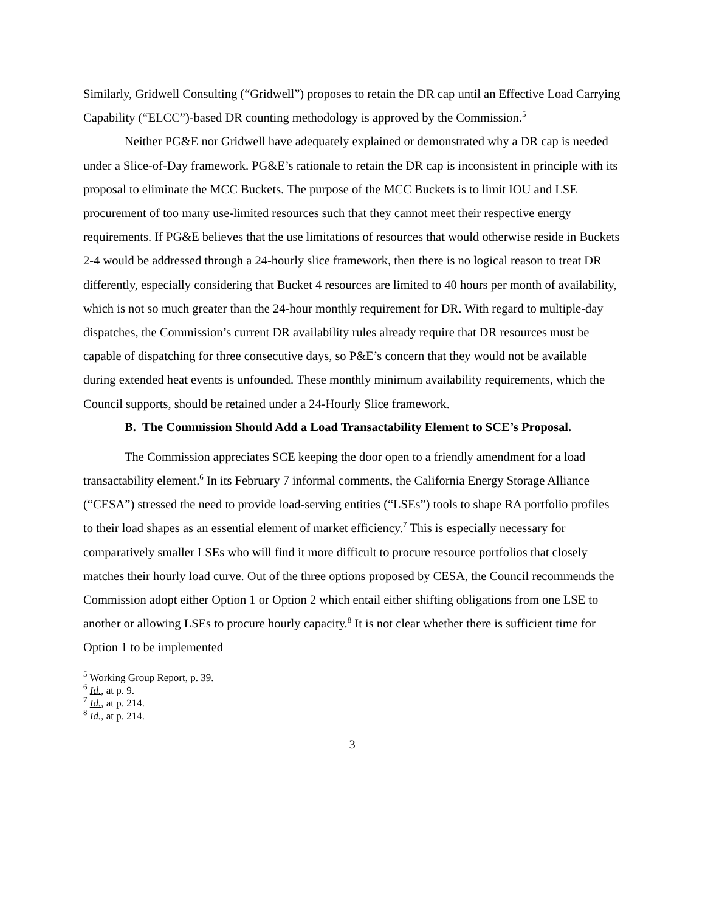Similarly, Gridwell Consulting (“Gridwell”) proposes to retain the DR cap until an Effective Load Carrying Capability (“ELCC”)-based DR counting methodology is approved by the Commission.<sup>5</sup>
Neither PG&E nor Gridwell have adequately explained or demonstrated why a DR cap is needed under a Slice-of-Day framework. PG&E’s rationale to retain the DR cap is inconsistent in principle with its proposal to eliminate the MCC Buckets. The purpose of the MCC Buckets is to limit IOU and LSE procurement of too many use-limited resources such that they cannot meet their respective energy requirements. If PG&E believes that the use limitations of resources that would otherwise reside in Buckets 2-4 would be addressed through a 24-hourly slice framework, then there is no logical reason to treat DR differently, especially considering that Bucket 4 resources are limited to 40 hours per month of availability, which is not so much greater than the 24-hour monthly requirement for DR. With regard to multiple-day dispatches, the Commission’s current DR availability rules already require that DR resources must be capable of dispatching for three consecutive days, so P&E’s concern that they would not be available during extended heat events is unfounded. These monthly minimum availability requirements, which the Council supports, should be retained under a 24-Hourly Slice framework.
B. The Commission Should Add a Load Transactability Element to SCE’s Proposal.
The Commission appreciates SCE keeping the door open to a friendly amendment for a load transactability element.<sup>6</sup> In its February 7 informal comments, the California Energy Storage Alliance (“CESA”) stressed the need to provide load-serving entities (“LSEs”) tools to shape RA portfolio profiles to their load shapes as an essential element of market efficiency.<sup>7</sup> This is especially necessary for comparatively smaller LSEs who will find it more difficult to procure resource portfolios that closely matches their hourly load curve. Out of the three options proposed by CESA, the Council recommends the Commission adopt either Option 1 or Option 2 which entail either shifting obligations from one LSE to another or allowing LSEs to procure hourly capacity.<sup>8</sup> It is not clear whether there is sufficient time for Option 1 to be implemented
<sup>5</sup> Working Group Report, p. 39.
<sup>6</sup> Id., at p. 9.
<sup>7</sup> Id., at p. 214.
<sup>8</sup> Id., at p. 214.
3